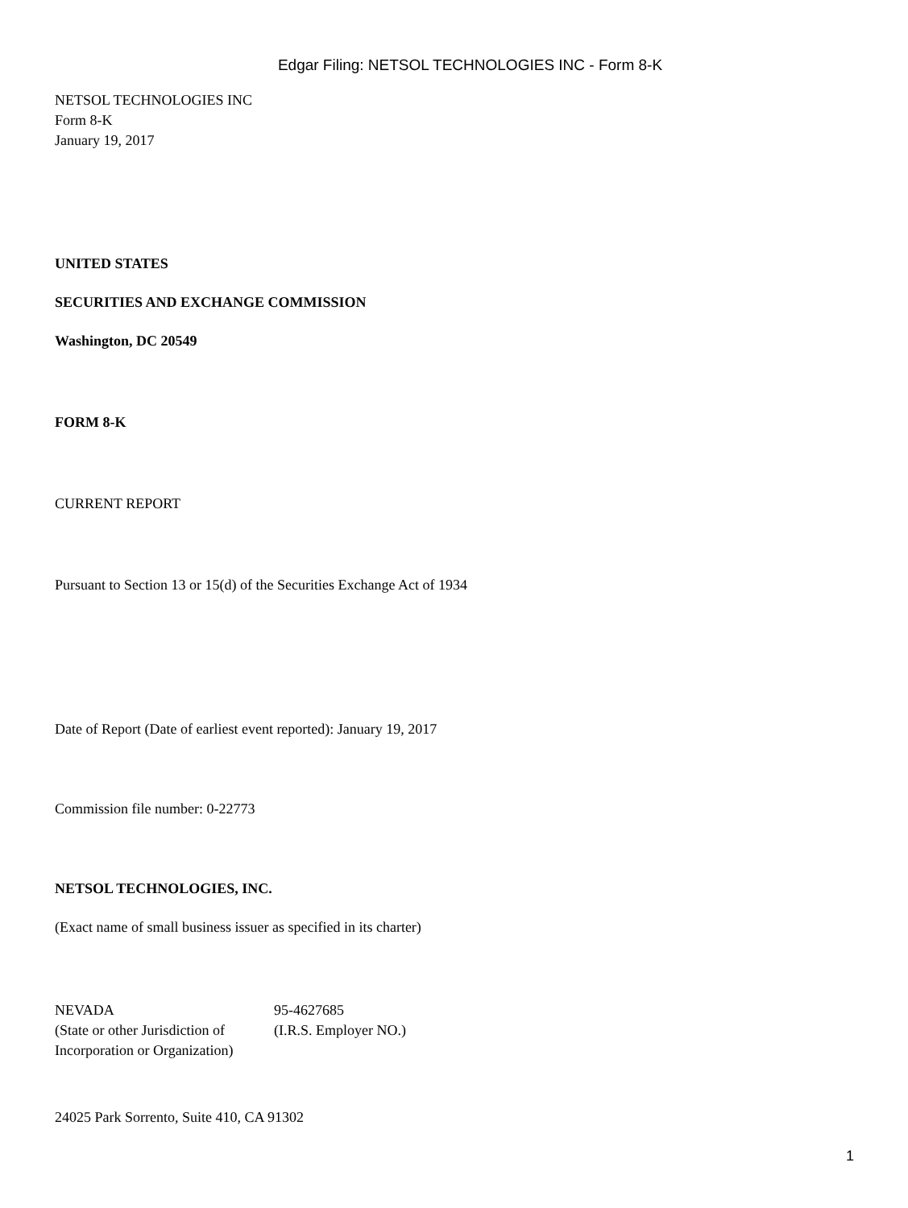Edgar Filing: NETSOL TECHNOLOGIES INC - Form 8-K
NETSOL TECHNOLOGIES INC
Form 8-K
January 19, 2017
UNITED STATES
SECURITIES AND EXCHANGE COMMISSION
Washington, DC 20549
FORM 8-K
CURRENT REPORT
Pursuant to Section 13 or 15(d) of the Securities Exchange Act of 1934
Date of Report (Date of earliest event reported): January 19, 2017
Commission file number: 0-22773
NETSOL TECHNOLOGIES, INC.
(Exact name of small business issuer as specified in its charter)
| NEVADA | 95-4627685 |
| (State or other Jurisdiction of Incorporation or Organization) | (I.R.S. Employer NO.) |
24025 Park Sorrento, Suite 410, CA 91302
1